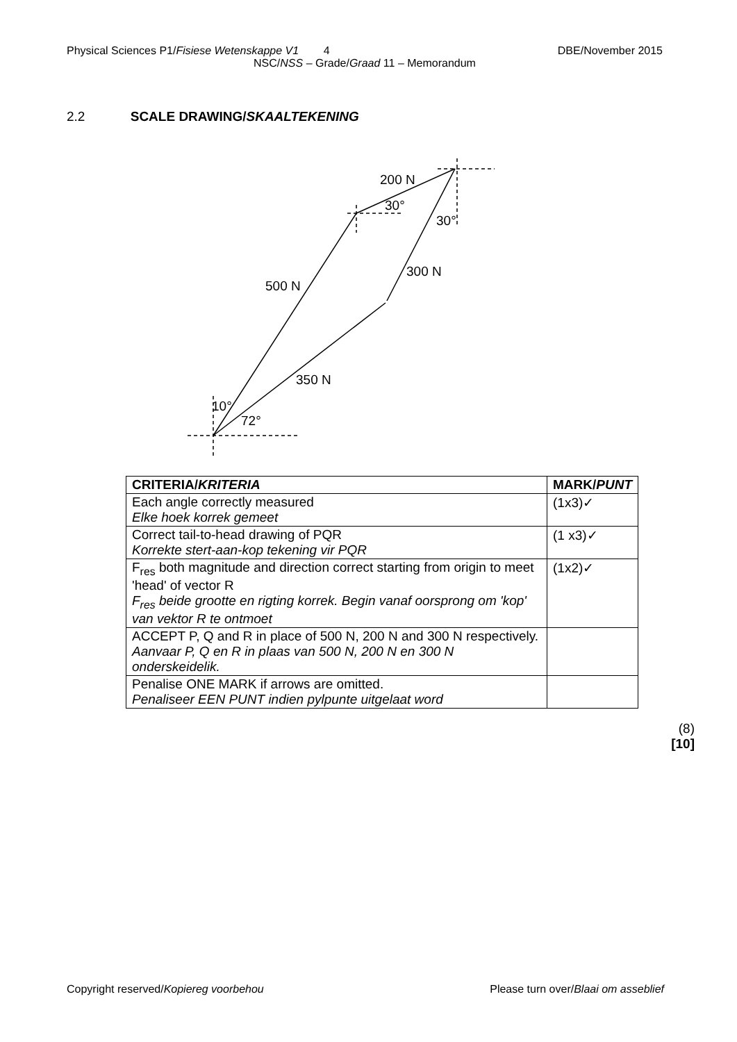Physical Sciences P1/Fisiese Wetenskappe V1 4 DBE/November 2015
NSC/NSS – Grade/Graad 11 – Memorandum
2.2 SCALE DRAWING/SKAALTEKENING
200 N
30°
30°
300 N
500 N
350 N
10°
72°
| CRITERIA/ KRITERIA | MARK/ PUNT |
| --- | --- |
| Each angle correctly measured Elke hoek korrek gemeet | (1x3)✓ |
| Correct tail-to-head drawing of PQR Korrekte stert-aan-kop tekening vir PQR | (1 x3)✓ |
| F<sub>res</sub> both magnitude and direction correct starting from origin to meet 'head' of vector R F<sub>res</sub> beide grootte en rigting korrek. Begin vanaf oorsprong om 'kop' van vektor R te ontmoet | (1x2)✓ |
| ACCEPT P, Q and R in place of 500 N, 200 N and 300 N respectively. Aanvaar P, Q en R in plaas van 500 N, 200 N en 300 N onderskeidelik. | |
| Penalise ONE MARK if arrows are omitted. Penaliseer EEN PUNT indien pylpunte uitgelaat word | |
(8)
[10]
Copyright reserved/Kopiereg voorbehou Please turn over/Blaai om asseblief